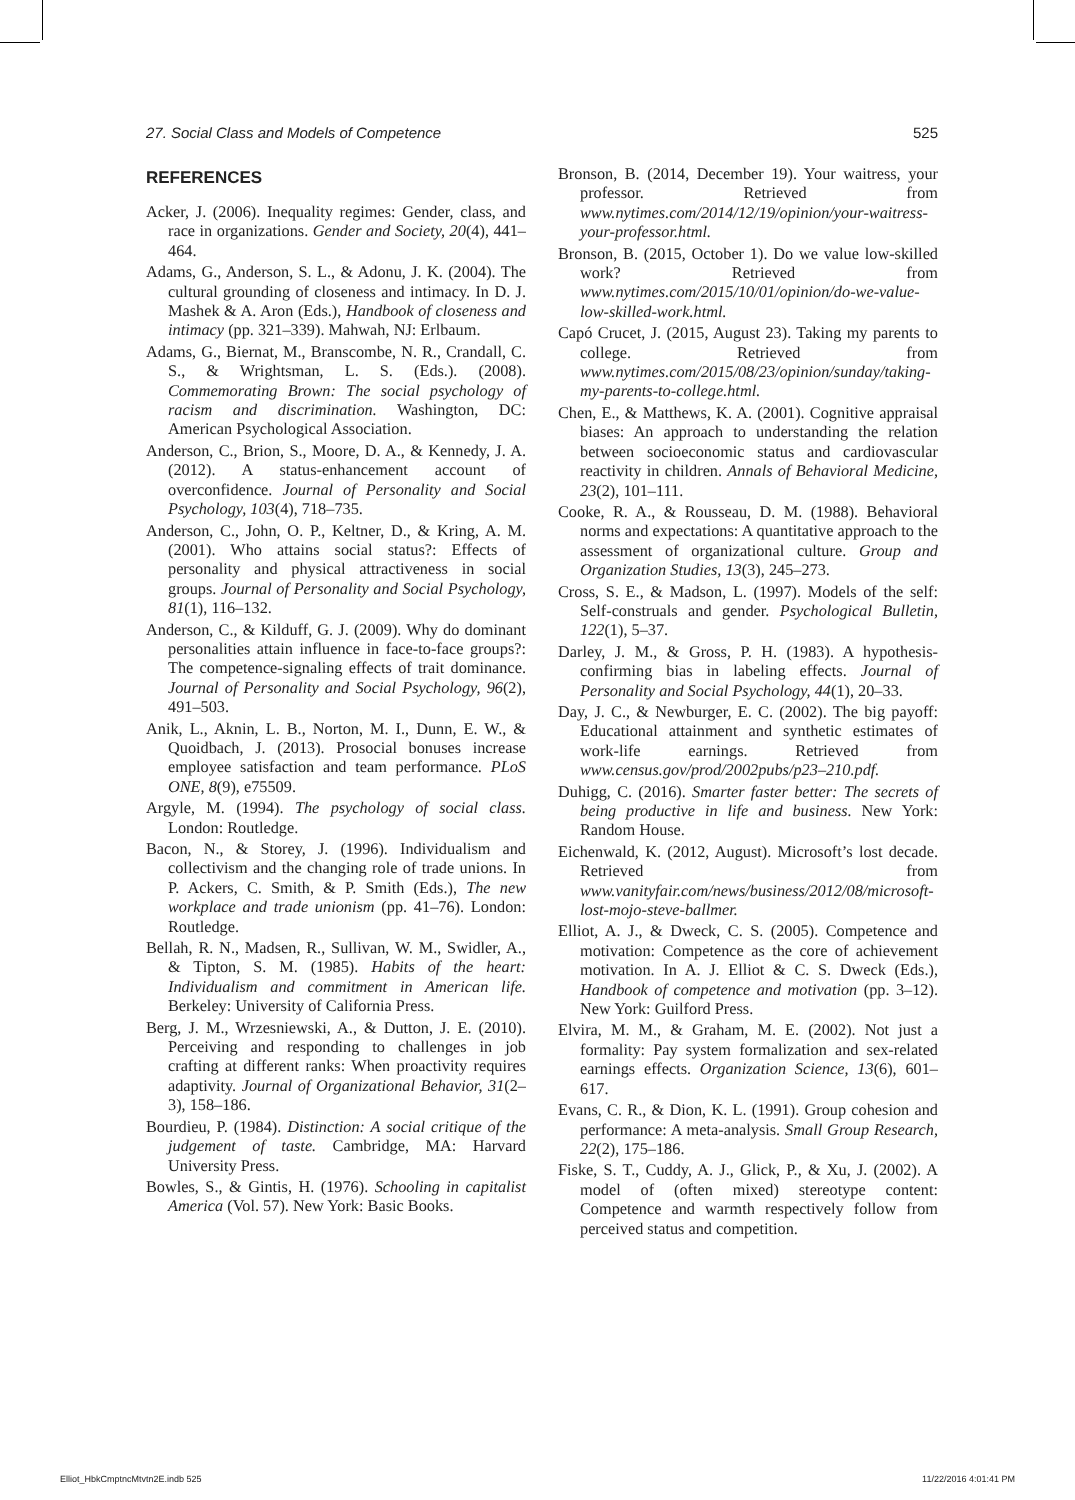27. Social Class and Models of Competence 525
REFERENCES
Acker, J. (2006). Inequality regimes: Gender, class, and race in organizations. Gender and Society, 20(4), 441–464.
Adams, G., Anderson, S. L., & Adonu, J. K. (2004). The cultural grounding of closeness and intimacy. In D. J. Mashek & A. Aron (Eds.), Handbook of closeness and intimacy (pp. 321–339). Mahwah, NJ: Erlbaum.
Adams, G., Biernat, M., Branscombe, N. R., Crandall, C. S., & Wrightsman, L. S. (Eds.). (2008). Commemorating Brown: The social psychology of racism and discrimination. Washington, DC: American Psychological Association.
Anderson, C., Brion, S., Moore, D. A., & Kennedy, J. A. (2012). A status-enhancement account of overconfidence. Journal of Personality and Social Psychology, 103(4), 718–735.
Anderson, C., John, O. P., Keltner, D., & Kring, A. M. (2001). Who attains social status?: Effects of personality and physical attractiveness in social groups. Journal of Personality and Social Psychology, 81(1), 116–132.
Anderson, C., & Kilduff, G. J. (2009). Why do dominant personalities attain influence in face-to-face groups?: The competence-signaling effects of trait dominance. Journal of Personality and Social Psychology, 96(2), 491–503.
Anik, L., Aknin, L. B., Norton, M. I., Dunn, E. W., & Quoidbach, J. (2013). Prosocial bonuses increase employee satisfaction and team performance. PLoS ONE, 8(9), e75509.
Argyle, M. (1994). The psychology of social class. London: Routledge.
Bacon, N., & Storey, J. (1996). Individualism and collectivism and the changing role of trade unions. In P. Ackers, C. Smith, & P. Smith (Eds.), The new workplace and trade unionism (pp. 41–76). London: Routledge.
Bellah, R. N., Madsen, R., Sullivan, W. M., Swidler, A., & Tipton, S. M. (1985). Habits of the heart: Individualism and commitment in American life. Berkeley: University of California Press.
Berg, J. M., Wrzesniewski, A., & Dutton, J. E. (2010). Perceiving and responding to challenges in job crafting at different ranks: When proactivity requires adaptivity. Journal of Organizational Behavior, 31(2–3), 158–186.
Bourdieu, P. (1984). Distinction: A social critique of the judgement of taste. Cambridge, MA: Harvard University Press.
Bowles, S., & Gintis, H. (1976). Schooling in capitalist America (Vol. 57). New York: Basic Books.
Bronson, B. (2014, December 19). Your waitress, your professor. Retrieved from www.nytimes.com/2014/12/19/opinion/your-waitress-your-professor.html.
Bronson, B. (2015, October 1). Do we value low-skilled work? Retrieved from www.nytimes.com/2015/10/01/opinion/do-we-value-low-skilled-work.html.
Capó Crucet, J. (2015, August 23). Taking my parents to college. Retrieved from www.nytimes.com/2015/08/23/opinion/sunday/taking-my-parents-to-college.html.
Chen, E., & Matthews, K. A. (2001). Cognitive appraisal biases: An approach to understanding the relation between socioeconomic status and cardiovascular reactivity in children. Annals of Behavioral Medicine, 23(2), 101–111.
Cooke, R. A., & Rousseau, D. M. (1988). Behavioral norms and expectations: A quantitative approach to the assessment of organizational culture. Group and Organization Studies, 13(3), 245–273.
Cross, S. E., & Madson, L. (1997). Models of the self: Self-construals and gender. Psychological Bulletin, 122(1), 5–37.
Darley, J. M., & Gross, P. H. (1983). A hypothesis-confirming bias in labeling effects. Journal of Personality and Social Psychology, 44(1), 20–33.
Day, J. C., & Newburger, E. C. (2002). The big payoff: Educational attainment and synthetic estimates of work-life earnings. Retrieved from www.census.gov/prod/2002pubs/p23–210.pdf.
Duhigg, C. (2016). Smarter faster better: The secrets of being productive in life and business. New York: Random House.
Eichenwald, K. (2012, August). Microsoft’s lost decade. Retrieved from www.vanityfair.com/news/business/2012/08/microsoft-lost-mojo-steve-ballmer.
Elliot, A. J., & Dweck, C. S. (2005). Competence and motivation: Competence as the core of achievement motivation. In A. J. Elliot & C. S. Dweck (Eds.), Handbook of competence and motivation (pp. 3–12). New York: Guilford Press.
Elvira, M. M., & Graham, M. E. (2002). Not just a formality: Pay system formalization and sex-related earnings effects. Organization Science, 13(6), 601–617.
Evans, C. R., & Dion, K. L. (1991). Group cohesion and performance: A meta-analysis. Small Group Research, 22(2), 175–186.
Fiske, S. T., Cuddy, A. J., Glick, P., & Xu, J. (2002). A model of (often mixed) stereotype content: Competence and warmth respectively follow from perceived status and competition.
Elliot_HbkCmptncMtvtn2E.indb 525 11/22/2016 4:01:41 PM